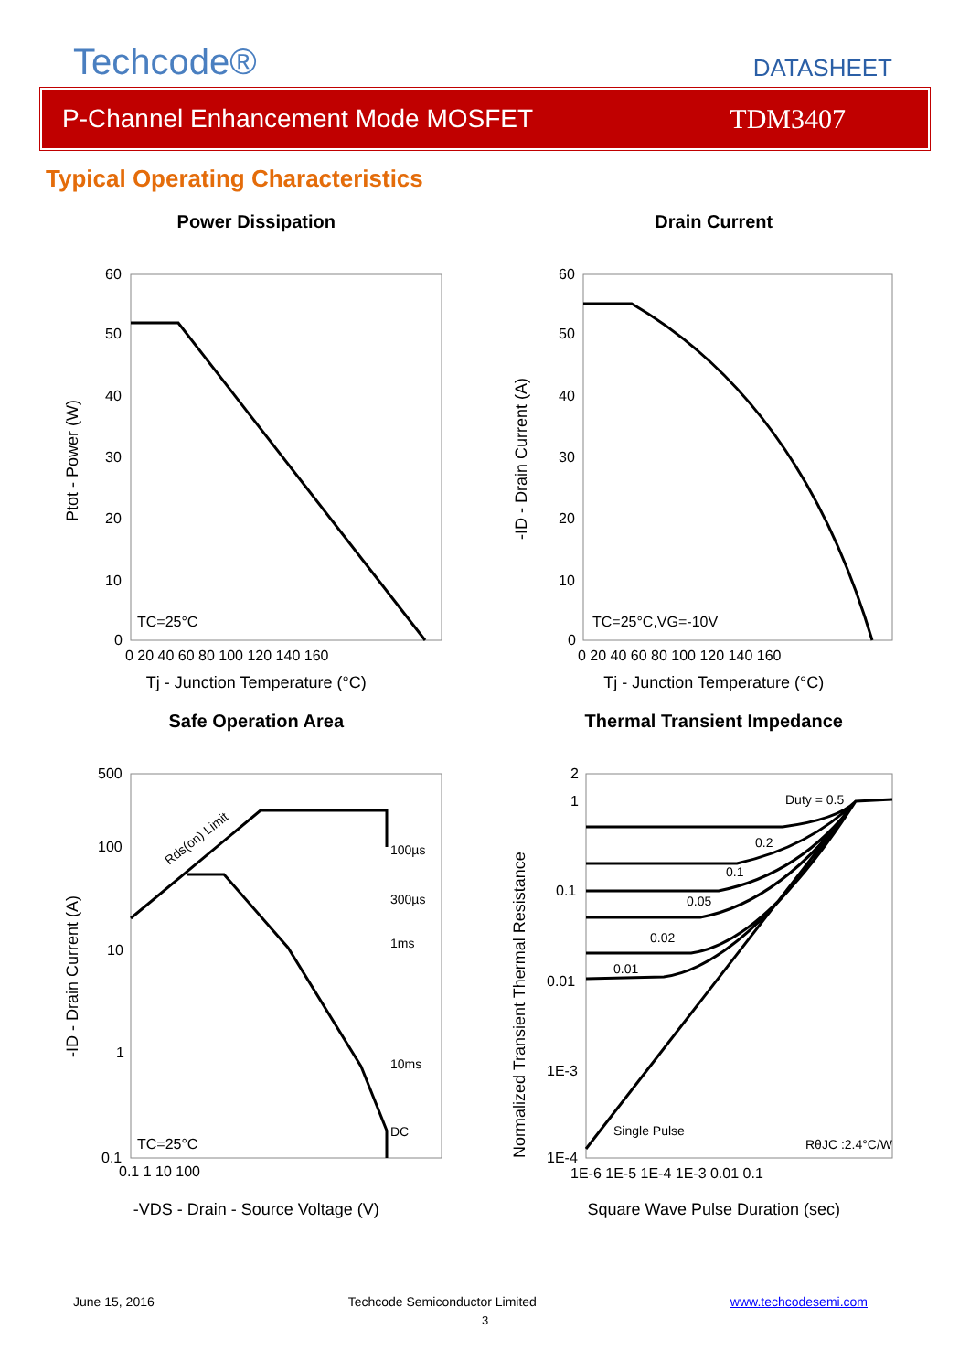Techcode®
DATASHEET
P-Channel Enhancement Mode MOSFET
TDM3407
Typical Operating Characteristics
Power Dissipation
60
50
40
30
20
10
0
0 20 40 60 80 100 120 140 160
TC=25°C
Ptot - Power (W)
Tj - Junction Temperature (°C)
Drain Current
60
50
40
30
20
10
0
0 20 40 60 80 100 120 140 160
TC=25°C,VG=-10V
-ID - Drain Current (A)
Tj - Junction Temperature (°C)
Safe Operation Area
500
100
10
1
0.1
0.1 1 10 100
Rds(on) Limit
100µs
300µs
1ms
10ms
DC
TC=25°C
-ID - Drain Current (A)
-VDS - Drain - Source Voltage (V)
Thermal Transient Impedance
2
1
0.1
0.01
1E-3
1E-4
1E-6 1E-5 1E-4 1E-3 0.01 0.1
Duty = 0.5
0.2
0.1
0.05
0.02
0.01
Single Pulse
RθJC :2.4°C/W
Normalized Transient Thermal Resistance
Square Wave Pulse Duration (sec)
June 15, 2016 Techcode Semiconductor Limited www.techcodesemi.com
3